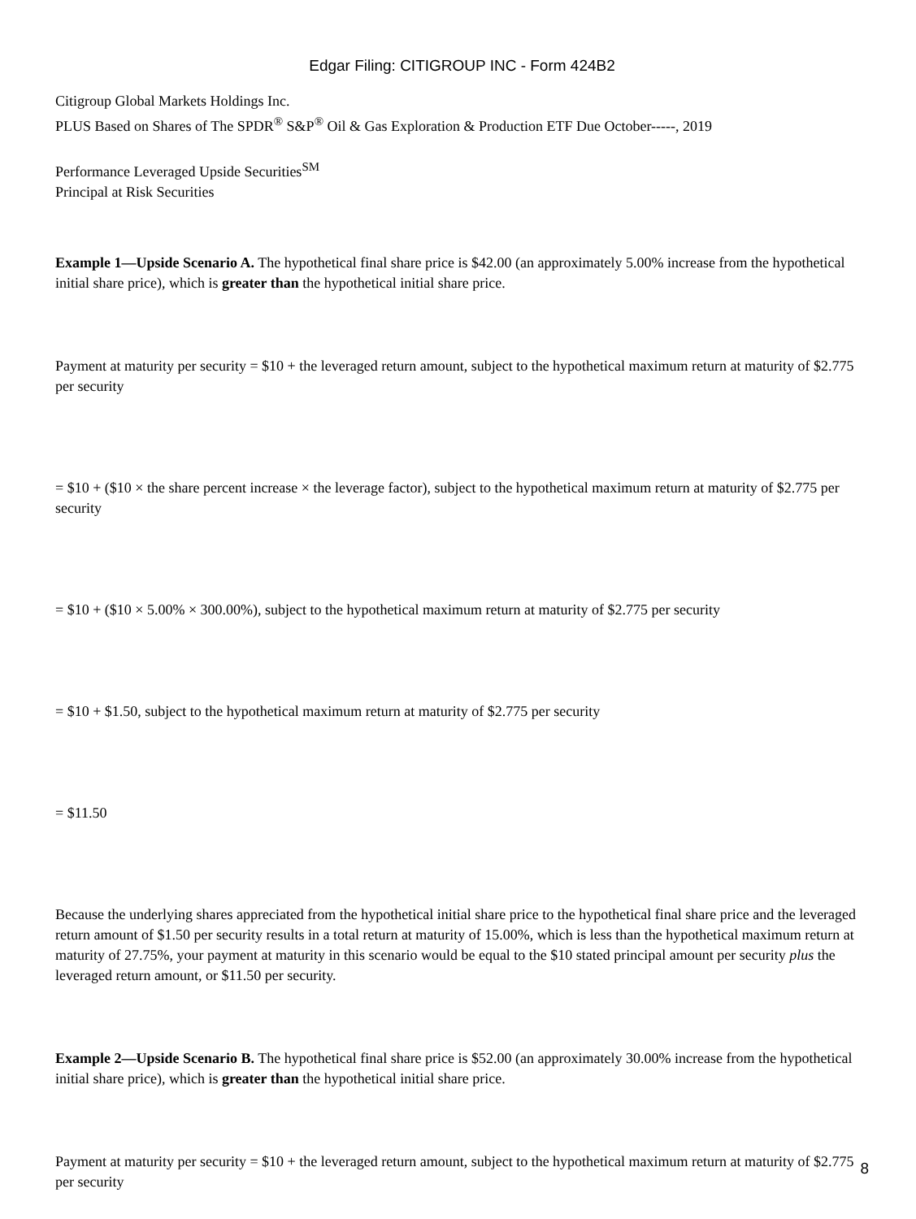Edgar Filing: CITIGROUP INC - Form 424B2
Citigroup Global Markets Holdings Inc.
PLUS Based on Shares of The SPDR<sup>®</sup> S&P<sup>®</sup> Oil & Gas Exploration & Production ETF Due October-----, 2019
Performance Leveraged Upside Securities<sup>SM</sup>
Principal at Risk Securities
Example 1—Upside Scenario A. The hypothetical final share price is $42.00 (an approximately 5.00% increase from the hypothetical initial share price), which is greater than the hypothetical initial share price.
Payment at maturity per security = $10 + the leveraged return amount, subject to the hypothetical maximum return at maturity of $2.775 per security
= $10 + ($10 × the share percent increase × the leverage factor), subject to the hypothetical maximum return at maturity of $2.775 per security
= $10 + ($10 × 5.00% × 300.00%), subject to the hypothetical maximum return at maturity of $2.775 per security
= $10 + $1.50, subject to the hypothetical maximum return at maturity of $2.775 per security
= $11.50
Because the underlying shares appreciated from the hypothetical initial share price to the hypothetical final share price and the leveraged return amount of $1.50 per security results in a total return at maturity of 15.00%, which is less than the hypothetical maximum return at maturity of 27.75%, your payment at maturity in this scenario would be equal to the $10 stated principal amount per security plus the leveraged return amount, or $11.50 per security.
Example 2—Upside Scenario B. The hypothetical final share price is $52.00 (an approximately 30.00% increase from the hypothetical initial share price), which is greater than the hypothetical initial share price.
Payment at maturity per security = $10 + the leveraged return amount, subject to the hypothetical maximum return at maturity of $2.775 per security
8